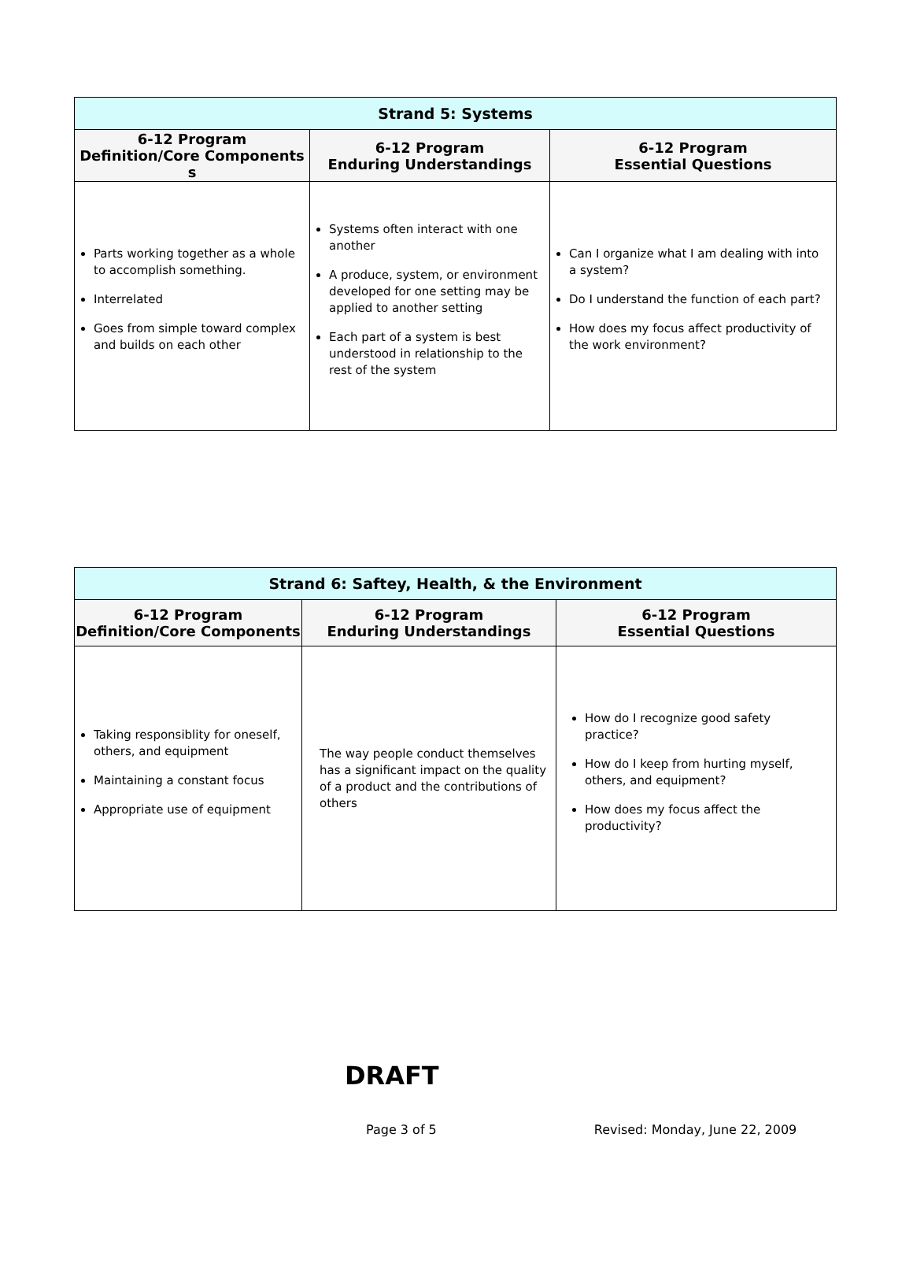| Strand 5: Systems | | |
| 6-12 Program Definition/Core Components s | 6-12 Program Enduring Understandings | 6-12 Program Essential Questions |
| Parts working together as a whole to accomplish something. Interrelated Goes from simple toward complex and builds on each other | Systems often interact with one another A produce, system, or environment developed for one setting may be applied to another setting Each part of a system is best understood in relationship to the rest of the system | Can I organize what I am dealing with into a system? Do I understand the function of each part? How does my focus affect productivity of the work environment? |
| Strand 6: Saftey, Health, & the Environment | | |
| 6-12 Program Definition/Core Components | 6-12 Program Enduring Understandings | 6-12 Program Essential Questions |
| Taking responsiblity for oneself, others, and equipment Maintaining a constant focus Appropriate use of equipment | The way people conduct themselves has a significant impact on the quality of a product and the contributions of others | How do I recognize good safety practice? How do I keep from hurting myself, others, and equipment? How does my focus affect the productivity? |
DRAFT
Page 3 of 5 Revised: Monday, June 22, 2009